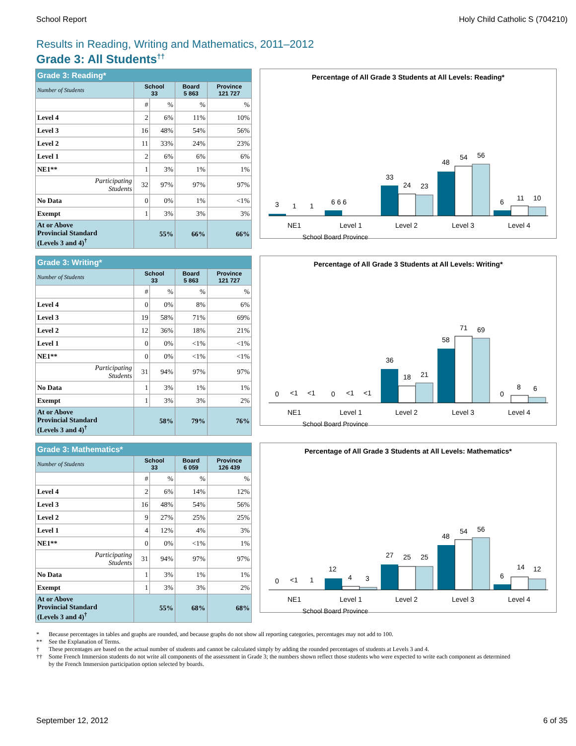School Report Holy Child Catholic S (704210)
Results in Reading, Writing and Mathematics, 2011–2012
Grade 3: All Students<sup>††</sup>
| Grade 3: Reading* | | | | |
| Number of Students | School 33 | | Board 5 863 | Province 121 727 |
| | # | % | % | % |
| Level 4 | 2 | 6% | 11% | 10% |
| Level 3 | 16 | 48% | 54% | 56% |
| Level 2 | 11 | 33% | 24% | 23% |
| Level 1 | 2 | 6% | 6% | 6% |
| NE1** | 1 | 3% | 1% | 1% |
| Participating Students | 32 | 97% | 97% | 97% |
| No Data | 0 | 0% | 1% | <1% |
| Exempt | 1 | 3% | 3% | 3% |
| At or Above Provincial Standard (Levels 3 and 4)<sup>†</sup> | 55% | | 66% | 66% |
Percentage of All Grade 3 Students at All Levels: Reading*
3
1
1
6 6 6
33
24
23
48
54
56
6
11
10
NE1
Level 1
Level 2
Level 3
Level 4
School Board Province
| Grade 3: Writing* | | | | |
| Number of Students | School 33 | | Board 5 863 | Province 121 727 |
| | # | % | % | % |
| Level 4 | 0 | 0% | 8% | 6% |
| Level 3 | 19 | 58% | 71% | 69% |
| Level 2 | 12 | 36% | 18% | 21% |
| Level 1 | 0 | 0% | <1% | <1% |
| NE1** | 0 | 0% | <1% | <1% |
| Participating Students | 31 | 94% | 97% | 97% |
| No Data | 1 | 3% | 1% | 1% |
| Exempt | 1 | 3% | 3% | 2% |
| At or Above Provincial Standard (Levels 3 and 4)<sup>†</sup> | 58% | | 79% | 76% |
Percentage of All Grade 3 Students at All Levels: Writing*
0
<1
<1
0
<1
<1
36
18
21
58
71
69
0
8
6
NE1
Level 1
Level 2
Level 3
Level 4
School Board Province
| Grade 3: Mathematics* | | | | |
| Number of Students | School 33 | | Board 6 059 | Province 126 439 |
| | # | % | % | % |
| Level 4 | 2 | 6% | 14% | 12% |
| Level 3 | 16 | 48% | 54% | 56% |
| Level 2 | 9 | 27% | 25% | 25% |
| Level 1 | 4 | 12% | 4% | 3% |
| NE1** | 0 | 0% | <1% | 1% |
| Participating Students | 31 | 94% | 97% | 97% |
| No Data | 1 | 3% | 1% | 1% |
| Exempt | 1 | 3% | 3% | 2% |
| At or Above Provincial Standard (Levels 3 and 4)<sup>†</sup> | 55% | | 68% | 68% |
Percentage of All Grade 3 Students at All Levels: Mathematics*
0
<1
1
12
4
3
27
25
25
48
54
56
6
14
12
NE1
Level 1
Level 2
Level 3
Level 4
School Board Province
* Because percentages in tables and graphs are rounded, and because graphs do not show all reporting categories, percentages may not add to 100.
** See the Explanation of Terms.
† These percentages are based on the actual number of students and cannot be calculated simply by adding the rounded percentages of students at Levels 3 and 4.
†† Some French Immersion students do not write all components of the assessment in Grade 3; the numbers shown reflect those students who were expected to write each component as determined by the French Immersion participation option selected by boards.
September 12, 2012 6 of 35